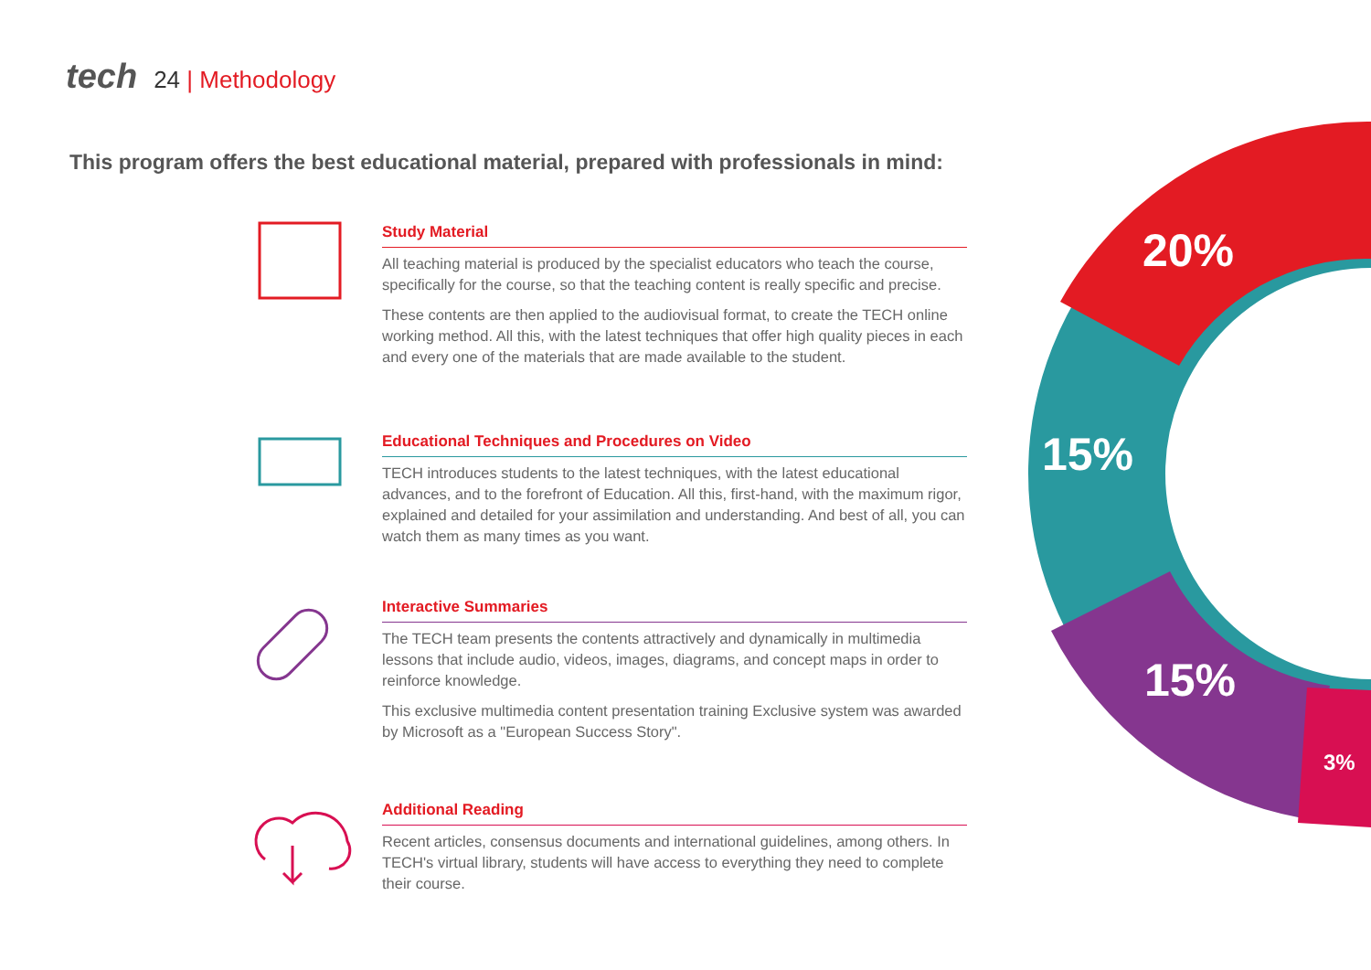tech 24 | Methodology
This program offers the best educational material, prepared with professionals in mind:
Study Material
All teaching material is produced by the specialist educators who teach the course, specifically for the course, so that the teaching content is really specific and precise.
These contents are then applied to the audiovisual format, to create the TECH online working method. All this, with the latest techniques that offer high quality pieces in each and every one of the materials that are made available to the student.
Educational Techniques and Procedures on Video
TECH introduces students to the latest techniques, with the latest educational advances, and to the forefront of Education. All this, first-hand, with the maximum rigor, explained and detailed for your assimilation and understanding. And best of all, you can watch them as many times as you want.
Interactive Summaries
The TECH team presents the contents attractively and dynamically in multimedia lessons that include audio, videos, images, diagrams, and concept maps in order to reinforce knowledge.
This exclusive multimedia content presentation training Exclusive system was awarded by Microsoft as a "European Success Story".
Additional Reading
Recent articles, consensus documents and international guidelines, among others. In TECH's virtual library, students will have access to everything they need to complete their course.
20%
15%
15%
3%